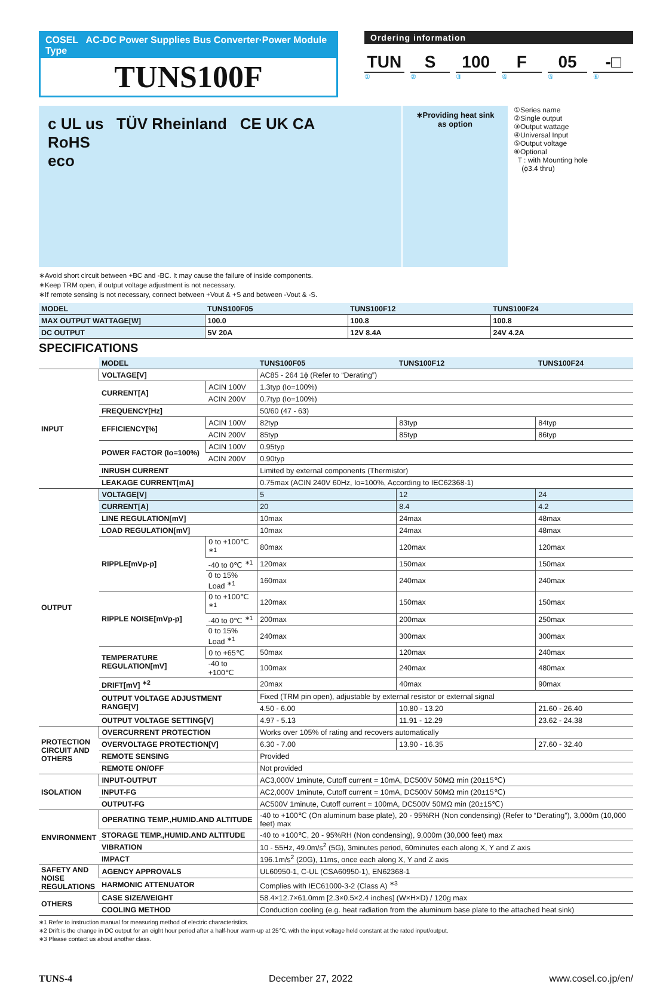COSEL AC-DC Power Supplies Bus Converter·Power Module Type
TUNS100F
Ordering information
TUN S 100 F 05 -□
① ② ③ ④ ⑤ ⑥
c UL us TÜV Rheinland CE UK CA
RoHS
eco
∗Providing heat sink
as option
①Series name
②Single output
③Output wattage
④Universal Input
⑤Output voltage
⑥Optional
T : with Mounting hole
(ϕ3.4 thru)
∗Avoid short circuit between +BC and -BC. It may cause the failure of inside components.
∗Keep TRM open, if output voltage adjustment is not necessary.
∗If remote sensing is not necessary, connect between +Vout & +S and between -Vout & -S.
| MODEL | TUNS100F05 | TUNS100F12 | TUNS100F24 |
| --- | --- | --- | --- |
| MAX OUTPUT WATTAGE[W] | 100.0 | 100.8 | 100.8 |
| DC OUTPUT | 5V 20A | 12V 8.4A | 24V 4.2A |
SPECIFICATIONS
| | MODEL | | TUNS100F05 | TUNS100F12 | TUNS100F24 |
| --- | --- | --- | --- | --- | --- |
| INPUT | VOLTAGE[V] | | AC85 - 264 1ϕ (Refer to “Derating”) | | |
| | CURRENT[A] | ACIN 100V | 1.3typ (Io=100%) | | |
| | | ACIN 200V | 0.7typ (Io=100%) | | |
| | FREQUENCY[Hz] | | 50/60 (47 - 63) | | |
| | EFFICIENCY[%] | ACIN 100V | 82typ | 83typ | 84typ |
| | | ACIN 200V | 85typ | 85typ | 86typ |
| | POWER FACTOR (Io=100%) | ACIN 100V | 0.95typ | | |
| | | ACIN 200V | 0.90typ | | |
| | INRUSH CURRENT | | Limited by external components (Thermistor) | | |
| | LEAKAGE CURRENT[mA] | | 0.75max (ACIN 240V 60Hz, Io=100%, According to IEC62368-1) | | |
| OUTPUT | VOLTAGE[V] | | 5 | 12 | 24 |
| | CURRENT[A] | | 20 | 8.4 | 4.2 |
| | LINE REGULATION[mV] | | 10max | 24max | 48max |
| | LOAD REGULATION[mV] | | 10max | 24max | 48max |
| | RIPPLE[mVp-p] | 0 to +100℃ <sup>∗1</sup> | 80max | 120max | 120max |
| | | -40 to 0℃ <sup>∗1</sup> | 120max | 150max | 150max |
| | | 0 to 15% Load <sup>∗1</sup> | 160max | 240max | 240max |
| | RIPPLE NOISE[mVp-p] | 0 to +100℃ <sup>∗1</sup> | 120max | 150max | 150max |
| | | -40 to 0℃ <sup>∗1</sup> | 200max | 200max | 250max |
| | | 0 to 15% Load <sup>∗1</sup> | 240max | 300max | 300max |
| | TEMPERATURE REGULATION[mV] | 0 to +65℃ | 50max | 120max | 240max |
| | | -40 to +100℃ | 100max | 240max | 480max |
| | DRIFT[mV] <sup>∗2</sup> | | 20max | 40max | 90max |
| | OUTPUT VOLTAGE ADJUSTMENT RANGE[V] | | Fixed (TRM pin open), adjustable by external resistor or external signal | | |
| | | | 4.50 - 6.00 | 10.80 - 13.20 | 21.60 - 26.40 |
| | OUTPUT VOLTAGE SETTING[V] | | 4.97 - 5.13 | 11.91 - 12.29 | 23.62 - 24.38 |
| PROTECTION CIRCUIT AND OTHERS | OVERCURRENT PROTECTION | | Works over 105% of rating and recovers automatically | | |
| | OVERVOLTAGE PROTECTION[V] | | 6.30 - 7.00 | 13.90 - 16.35 | 27.60 - 32.40 |
| | REMOTE SENSING | | Provided | | |
| | REMOTE ON/OFF | | Not provided | | |
| ISOLATION | INPUT-OUTPUT | | AC3,000V 1minute, Cutoff current = 10mA, DC500V 50MΩ min (20±15℃) | | |
| | INPUT-FG | | AC2,000V 1minute, Cutoff current = 10mA, DC500V 50MΩ min (20±15℃) | | |
| | OUTPUT-FG | | AC500V 1minute, Cutoff current = 100mA, DC500V 50MΩ min (20±15℃) | | |
| ENVIRONMENT | OPERATING TEMP.,HUMID.AND ALTITUDE | | -40 to +100℃ (On aluminum base plate), 20 - 95%RH (Non condensing) (Refer to “Derating”), 3,000m (10,000 feet) max | | |
| | STORAGE TEMP.,HUMID.AND ALTITUDE | | -40 to +100℃, 20 - 95%RH (Non condensing), 9,000m (30,000 feet) max | | |
| | VIBRATION | | 10 - 55Hz, 49.0m/s<sup>2</sup> (5G), 3minutes period, 60minutes each along X, Y and Z axis | | |
| | IMPACT | | 196.1m/s<sup>2</sup> (20G), 11ms, once each along X, Y and Z axis | | |
| SAFETY AND NOISE REGULATIONS | AGENCY APPROVALS | | UL60950-1, C-UL (CSA60950-1), EN62368-1 | | |
| | HARMONIC ATTENUATOR | | Complies with IEC61000-3-2 (Class A) <sup>∗3</sup> | | |
| OTHERS | CASE SIZE/WEIGHT | | 58.4×12.7×61.0mm [2.3×0.5×2.4 inches] (W×H×D) / 120g max | | |
| | COOLING METHOD | | Conduction cooling (e.g. heat radiation from the aluminum base plate to the attached heat sink) | | |
∗1 Refer to instruction manual for measuring method of electric characteristics.
∗2 Drift is the change in DC output for an eight hour period after a half-hour warm-up at 25℃, with the input voltage held constant at the rated input/output.
∗3 Please contact us about another class.
TUNS-4 December 27, 2022 www.cosel.co.jp/en/